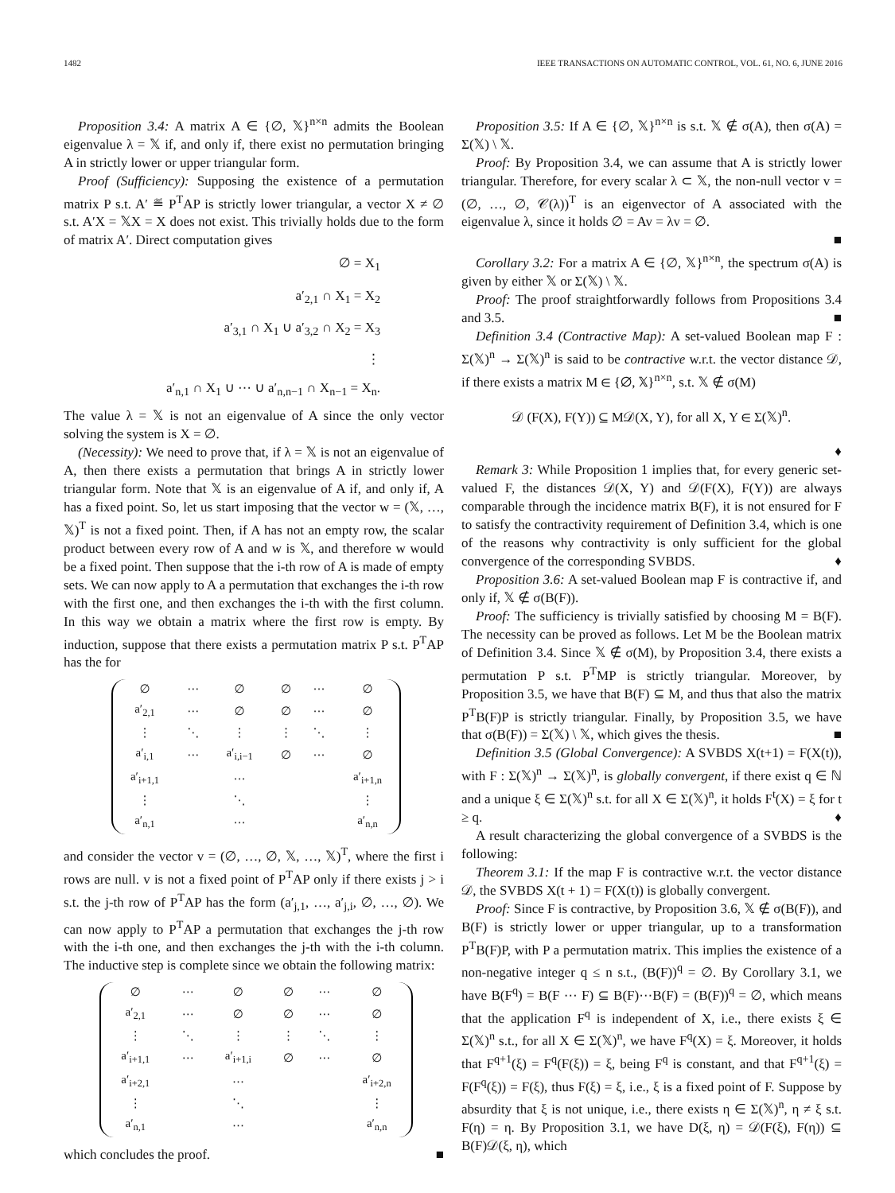1482 IEEE TRANSACTIONS ON AUTOMATIC CONTROL, VOL. 61, NO. 6, JUNE 2016
Proposition 3.4: A matrix A ∈ {∅, 𝕏}<sup>n×n</sup> admits the Boolean eigenvalue λ = 𝕏 if, and only if, there exist no permutation bringing A in strictly lower or upper triangular form.
Proof (Sufficiency): Supposing the existence of a permutation matrix P s.t. A′ ≝ P<sup>T</sup>AP is strictly lower triangular, a vector X ≠ ∅ s.t. A′X = 𝕏X = X does not exist. This trivially holds due to the form of matrix A′. Direct computation gives
∅ = X<sub>1</sub>
a′<sub>2,1</sub> ∩ X<sub>1</sub> = X<sub>2</sub>
a′<sub>3,1</sub> ∩ X<sub>1</sub> ∪ a′<sub>3,2</sub> ∩ X<sub>2</sub> = X<sub>3</sub>
⋮
a′<sub>n,1</sub> ∩ X<sub>1</sub> ∪ ⋯ ∪ a′<sub>n,n−1</sub> ∩ X<sub>n−1</sub> = X<sub>n</sub>.
The value λ = 𝕏 is not an eigenvalue of A since the only vector solving the system is X = ∅.
(Necessity): We need to prove that, if λ = 𝕏 is not an eigenvalue of A, then there exists a permutation that brings A in strictly lower triangular form. Note that 𝕏 is an eigenvalue of A if, and only if, A has a fixed point. So, let us start imposing that the vector w = (𝕏, …, 𝕏)<sup>T</sup> is not a fixed point. Then, if A has not an empty row, the scalar product between every row of A and w is 𝕏, and therefore w would be a fixed point. Then suppose that the i-th row of A is made of empty sets. We can now apply to A a permutation that exchanges the i-th row with the first one, and then exchanges the i-th with the first column. In this way we obtain a matrix where the first row is empty. By induction, suppose that there exists a permutation matrix P s.t. P<sup>T</sup>AP has the for
| ∅ | ⋯ | ∅ | ∅ | ⋯ | ∅ |
| a′<sub>2,1</sub> | ⋯ | ∅ | ∅ | ⋯ | ∅ |
| ⋮ | ⋱ | ⋮ | ⋮ | ⋱ | ⋮ |
| a′<sub>i,1</sub> | ⋯ | a′<sub>i,i−1</sub> | ∅ | ⋯ | ∅ |
| a′<sub>i+1,1</sub> | | ⋯ | | | a′<sub>i+1,n</sub> |
| ⋮ | | ⋱ | | | ⋮ |
| a′<sub>n,1</sub> | | ⋯ | | | a′<sub>n,n</sub> |
and consider the vector v = (∅, …, ∅, 𝕏, …, 𝕏)<sup>T</sup>, where the first i rows are null. v is not a fixed point of P<sup>T</sup>AP only if there exists j > i s.t. the j-th row of P<sup>T</sup>AP has the form (a′<sub>j,1</sub>, …, a′<sub>j,i</sub>, ∅, …, ∅). We can now apply to P<sup>T</sup>AP a permutation that exchanges the j-th row with the i-th one, and then exchanges the j-th with the i-th column. The inductive step is complete since we obtain the following matrix:
| ∅ | ⋯ | ∅ | ∅ | ⋯ | ∅ |
| a′<sub>2,1</sub> | ⋯ | ∅ | ∅ | ⋯ | ∅ |
| ⋮ | ⋱ | ⋮ | ⋮ | ⋱ | ⋮ |
| a′<sub>i+1,1</sub> | ⋯ | a′<sub>i+1,i</sub> | ∅ | ⋯ | ∅ |
| a′<sub>i+2,1</sub> | | ⋯ | | | a′<sub>i+2,n</sub> |
| ⋮ | | ⋱ | | | ⋮ |
| a′<sub>n,1</sub> | | ⋯ | | | a′<sub>n,n</sub> |
which concludes the proof. ■
Proposition 3.5: If A ∈ {∅, 𝕏}<sup>n×n</sup> is s.t. 𝕏 ∉ σ(A), then σ(A) = Σ(𝕏) \ 𝕏.
Proof: By Proposition 3.4, we can assume that A is strictly lower triangular. Therefore, for every scalar λ ⊂ 𝕏, the non-null vector v = (∅, …, ∅, 𝒞(λ))<sup>T</sup> is an eigenvector of A associated with the eigenvalue λ, since it holds ∅ = Av = λv = ∅.
■
Corollary 3.2: For a matrix A ∈ {∅, 𝕏}<sup>n×n</sup>, the spectrum σ(A) is given by either 𝕏 or Σ(𝕏) \ 𝕏.
Proof: The proof straightforwardly follows from Propositions 3.4 and 3.5. ■
Definition 3.4 (Contractive Map): A set-valued Boolean map F : Σ(𝕏)<sup>n</sup> → Σ(𝕏)<sup>n</sup> is said to be contractive w.r.t. the vector distance 𝒟, if there exists a matrix M ∈ {∅, 𝕏}<sup>n×n</sup>, s.t. 𝕏 ∉ σ(M)
𝒟 (F(X), F(Y)) ⊆ M𝒟(X, Y), for all X, Y ∈ Σ(𝕏)<sup>n</sup>.
♦
Remark 3: While Proposition 1 implies that, for every generic set-valued F, the distances 𝒟(X, Y) and 𝒟(F(X), F(Y)) are always comparable through the incidence matrix B(F), it is not ensured for F to satisfy the contractivity requirement of Definition 3.4, which is one of the reasons why contractivity is only sufficient for the global convergence of the corresponding SVBDS. ♦
Proposition 3.6: A set-valued Boolean map F is contractive if, and only if, 𝕏 ∉ σ(B(F)).
Proof: The sufficiency is trivially satisfied by choosing M = B(F). The necessity can be proved as follows. Let M be the Boolean matrix of Definition 3.4. Since 𝕏 ∉ σ(M), by Proposition 3.4, there exists a permutation P s.t. P<sup>T</sup>MP is strictly triangular. Moreover, by Proposition 3.5, we have that B(F) ⊆ M, and thus that also the matrix P<sup>T</sup>B(F)P is strictly triangular. Finally, by Proposition 3.5, we have that σ(B(F)) = Σ(𝕏) \ 𝕏, which gives the thesis. ■
Definition 3.5 (Global Convergence): A SVBDS X(t+1) = F(X(t)), with F : Σ(𝕏)<sup>n</sup> → Σ(𝕏)<sup>n</sup>, is globally convergent, if there exist q ∈ ℕ and a unique ξ ∈ Σ(𝕏)<sup>n</sup> s.t. for all X ∈ Σ(𝕏)<sup>n</sup>, it holds F<sup>t</sup>(X) = ξ for t ≥ q. ♦
A result characterizing the global convergence of a SVBDS is the following:
Theorem 3.1: If the map F is contractive w.r.t. the vector distance 𝒟, the SVBDS X(t + 1) = F(X(t)) is globally convergent.
Proof: Since F is contractive, by Proposition 3.6, 𝕏 ∉ σ(B(F)), and B(F) is strictly lower or upper triangular, up to a transformation P<sup>T</sup>B(F)P, with P a permutation matrix. This implies the existence of a non-negative integer q ≤ n s.t., (B(F))<sup>q</sup> = ∅. By Corollary 3.1, we have B(F<sup>q</sup>) = B(F ⋯ F) ⊆ B(F)⋯B(F) = (B(F))<sup>q</sup> = ∅, which means that the application F<sup>q</sup> is independent of X, i.e., there exists ξ ∈ Σ(𝕏)<sup>n</sup> s.t., for all X ∈ Σ(𝕏)<sup>n</sup>, we have F<sup>q</sup>(X) = ξ. Moreover, it holds that F<sup>q+1</sup>(ξ) = F<sup>q</sup>(F(ξ)) = ξ, being F<sup>q</sup> is constant, and that F<sup>q+1</sup>(ξ) = F(F<sup>q</sup>(ξ)) = F(ξ), thus F(ξ) = ξ, i.e., ξ is a fixed point of F. Suppose by absurdity that ξ is not unique, i.e., there exists η ∈ Σ(𝕏)<sup>n</sup>, η ≠ ξ s.t. F(η) = η. By Proposition 3.1, we have D(ξ, η) = 𝒟(F(ξ), F(η)) ⊆ B(F)𝒟(ξ, η), which